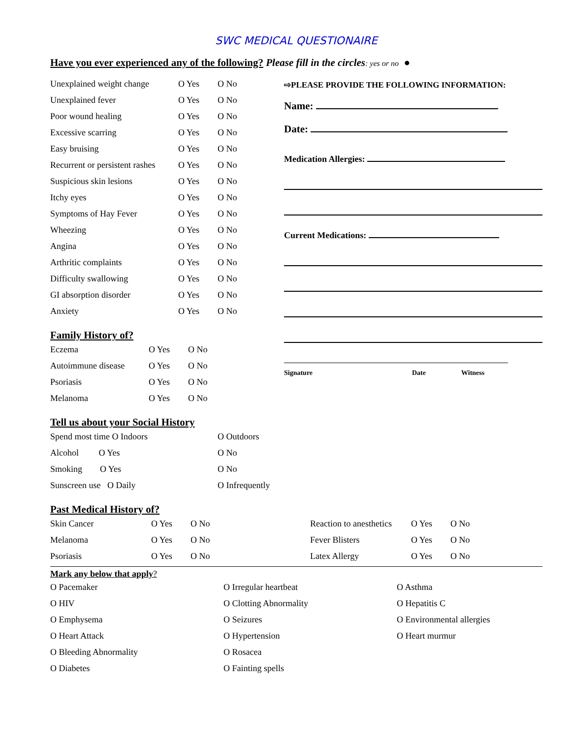SWC MEDICAL QUESTIONAIRE
Have you ever experienced any of the following? Please fill in the circles: yes or no ●
| Unexplained weight change | O Yes | O No |
| Unexplained fever | O Yes | O No |
| Poor wound healing | O Yes | O No |
| Excessive scarring | O Yes | O No |
| Easy bruising | O Yes | O No |
| Recurrent or persistent rashes | O Yes | O No |
| Suspicious skin lesions | O Yes | O No |
| Itchy eyes | O Yes | O No |
| Symptoms of Hay Fever | O Yes | O No |
| Wheezing | O Yes | O No |
| Angina | O Yes | O No |
| Arthritic complaints | O Yes | O No |
| Difficulty swallowing | O Yes | O No |
| GI absorption disorder | O Yes | O No |
| Anxiety | O Yes | O No |
Family History of?
| Eczema | O Yes | O No |
| Autoimmune disease | O Yes | O No |
| Psoriasis | O Yes | O No |
| Melanoma | O Yes | O No |
⇨PLEASE PROVIDE THE FOLLOWING INFORMATION:
Name:
Date:
Medication Allergies:
Current Medications:
Signature Date Witness
Tell us about your Social History
| Spend most time O Indoors | O Outdoors |
| Alcohol O Yes | O No |
| Smoking O Yes | O No |
| Sunscreen use O Daily | O Infrequently |
Past Medical History of?
| Skin Cancer | O Yes | O No | Reaction to anesthetics | O Yes | O No |
| Melanoma | O Yes | O No | Fever Blisters | O Yes | O No |
| Psoriasis | O Yes | O No | Latex Allergy | O Yes | O No |
Mark any below that apply?
| O Pacemaker | O Irregular heartbeat | O Asthma |
| O HIV | O Clotting Abnormality | O Hepatitis C |
| O Emphysema | O Seizures | O Environmental allergies |
| O Heart Attack | O Hypertension | O Heart murmur |
| O Bleeding Abnormality | O Rosacea | |
| O Diabetes | O Fainting spells | |